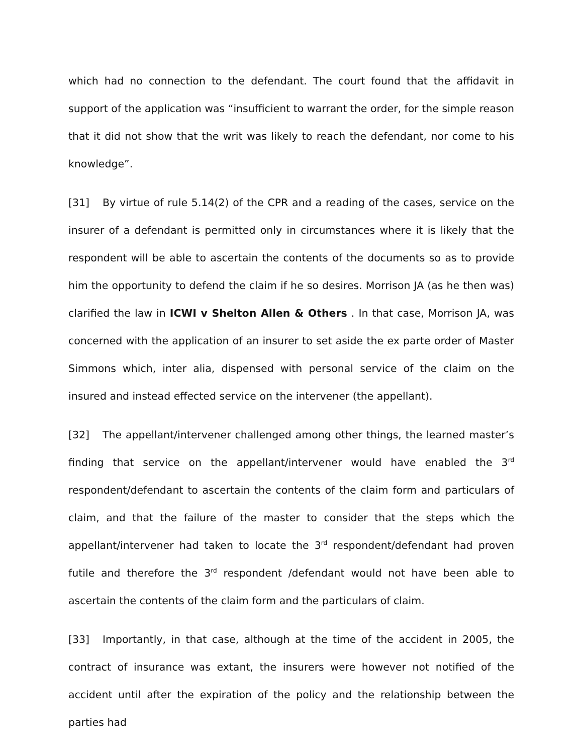which had no connection to the defendant. The court found that the affidavit in support of the application was “insufficient to warrant the order, for the simple reason that it did not show that the writ was likely to reach the defendant, nor come to his knowledge”.
[31] By virtue of rule 5.14(2) of the CPR and a reading of the cases, service on the insurer of a defendant is permitted only in circumstances where it is likely that the respondent will be able to ascertain the contents of the documents so as to provide him the opportunity to defend the claim if he so desires. Morrison JA (as he then was) clarified the law in ICWI v Shelton Allen & Others . In that case, Morrison JA, was concerned with the application of an insurer to set aside the ex parte order of Master Simmons which, inter alia, dispensed with personal service of the claim on the insured and instead effected service on the intervener (the appellant).
[32] The appellant/intervener challenged among other things, the learned master’s finding that service on the appellant/intervener would have enabled the 3<sup>rd</sup> respondent/defendant to ascertain the contents of the claim form and particulars of claim, and that the failure of the master to consider that the steps which the appellant/intervener had taken to locate the 3<sup>rd</sup> respondent/defendant had proven futile and therefore the 3<sup>rd</sup> respondent /defendant would not have been able to ascertain the contents of the claim form and the particulars of claim.
[33] Importantly, in that case, although at the time of the accident in 2005, the contract of insurance was extant, the insurers were however not notified of the accident until after the expiration of the policy and the relationship between the parties had